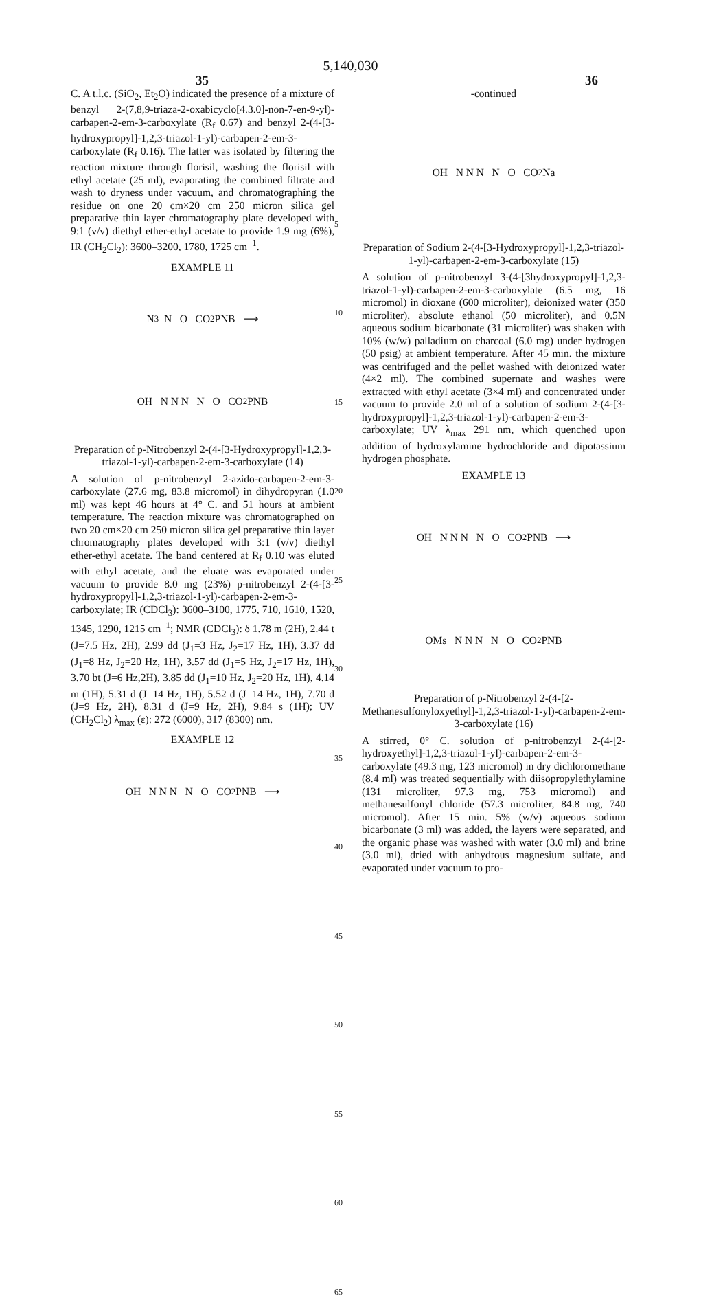5,140,030
35 36
C. A t.l.c. (SiO<sub>2</sub>, Et<sub>2</sub>O) indicated the presence of a mixture of benzyl 2-(7,8,9-triaza-2-oxabicyclo[4.3.0]-non-7-en-9-yl)-carbapen-2-em-3-carboxylate (R<sub>f</sub> 0.67) and benzyl 2-(4-[3-hydroxypropyl]-1,2,3-triazol-1-yl)-carbapen-2-em-3-carboxylate (R<sub>f</sub> 0.16). The latter was isolated by filtering the reaction mixture through florisil, washing the florisil with ethyl acetate (25 ml), evaporating the combined filtrate and wash to dryness under vacuum, and chromatographing the residue on one 20 cm×20 cm 250 micron silica gel preparative thin layer chromatography plate developed with 9:1 (v/v) diethyl ether-ethyl acetate to provide 1.9 mg (6%), IR (CH<sub>2</sub>Cl<sub>2</sub>): 3600–3200, 1780, 1725 cm<sup>−1</sup>.
EXAMPLE 11
N<sub>3</sub> N O CO<sub>2</sub>PNB ⟶
OH N N N N O CO<sub>2</sub>PNB
Preparation of p-Nitrobenzyl 2-(4-[3-Hydroxypropyl]-1,2,3-triazol-1-yl)-carbapen-2-em-3-carboxylate (14)
A solution of p-nitrobenzyl 2-azido-carbapen-2-em-3-carboxylate (27.6 mg, 83.8 micromol) in dihydropyran (1.0 ml) was kept 46 hours at 4° C. and 51 hours at ambient temperature. The reaction mixture was chromatographed on two 20 cm×20 cm 250 micron silica gel preparative thin layer chromatography plates developed with 3:1 (v/v) diethyl ether-ethyl acetate. The band centered at R<sub>f</sub> 0.10 was eluted with ethyl acetate, and the eluate was evaporated under vacuum to provide 8.0 mg (23%) p-nitrobenzyl 2-(4-[3-hydroxypropyl]-1,2,3-triazol-1-yl)-carbapen-2-em-3-carboxylate; IR (CDCl<sub>3</sub>): 3600–3100, 1775, 710, 1610, 1520, 1345, 1290, 1215 cm<sup>−1</sup>; NMR (CDCl<sub>3</sub>): δ 1.78 m (2H), 2.44 t (J=7.5 Hz, 2H), 2.99 dd (J<sub>1</sub>=3 Hz, J<sub>2</sub>=17 Hz, 1H), 3.37 dd (J<sub>1</sub>=8 Hz, J<sub>2</sub>=20 Hz, 1H), 3.57 dd (J<sub>1</sub>=5 Hz, J<sub>2</sub>=17 Hz, 1H), 3.70 bt (J=6 Hz,2H), 3.85 dd (J<sub>1</sub>=10 Hz, J<sub>2</sub>=20 Hz, 1H), 4.14 m (1H), 5.31 d (J=14 Hz, 1H), 5.52 d (J=14 Hz, 1H), 7.70 d (J=9 Hz, 2H), 8.31 d (J=9 Hz, 2H), 9.84 s (1H); UV (CH<sub>2</sub>Cl<sub>2</sub>) λ<sub>max</sub> (ε): 272 (6000), 317 (8300) nm.
EXAMPLE 12
OH N N N N O CO<sub>2</sub>PNB ⟶
5
10
15
20
25
30
35
40
45
50
55
60
65
-continued
OH N N N N O CO<sub>2</sub>Na
Preparation of Sodium 2-(4-[3-Hydroxypropyl]-1,2,3-triazol-1-yl)-carbapen-2-em-3-carboxylate (15)
A solution of p-nitrobenzyl 3-(4-[3hydroxypropyl]-1,2,3-triazol-1-yl)-carbapen-2-em-3-carboxylate (6.5 mg, 16 micromol) in dioxane (600 microliter), deionized water (350 microliter), absolute ethanol (50 microliter), and 0.5N aqueous sodium bicarbonate (31 microliter) was shaken with 10% (w/w) palladium on charcoal (6.0 mg) under hydrogen (50 psig) at ambient temperature. After 45 min. the mixture was centrifuged and the pellet washed with deionized water (4×2 ml). The combined supernate and washes were extracted with ethyl acetate (3×4 ml) and concentrated under vacuum to provide 2.0 ml of a solution of sodium 2-(4-[3-hydroxypropyl]-1,2,3-triazol-1-yl)-carbapen-2-em-3-carboxylate; UV λ<sub>max</sub> 291 nm, which quenched upon addition of hydroxylamine hydrochloride and dipotassium hydrogen phosphate.
EXAMPLE 13
OH N N N N O CO<sub>2</sub>PNB ⟶
OMs N N N N O CO<sub>2</sub>PNB
Preparation of p-Nitrobenzyl 2-(4-[2-Methanesulfonyloxyethyl]-1,2,3-triazol-1-yl)-carbapen-2-em-3-carboxylate (16)
A stirred, 0° C. solution of p-nitrobenzyl 2-(4-[2-hydroxyethyl]-1,2,3-triazol-1-yl)-carbapen-2-em-3-carboxylate (49.3 mg, 123 micromol) in dry dichloromethane (8.4 ml) was treated sequentially with diisopropylethylamine (131 microliter, 97.3 mg, 753 micromol) and methanesulfonyl chloride (57.3 microliter, 84.8 mg, 740 micromol). After 15 min. 5% (w/v) aqueous sodium bicarbonate (3 ml) was added, the layers were separated, and the organic phase was washed with water (3.0 ml) and brine (3.0 ml), dried with anhydrous magnesium sulfate, and evaporated under vacuum to pro-